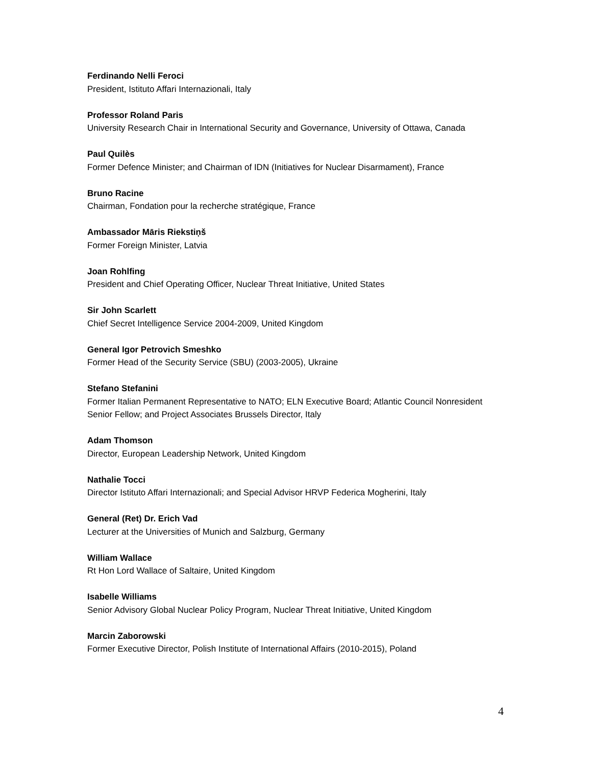Ferdinando Nelli Feroci
President, Istituto Affari Internazionali, Italy
Professor Roland Paris
University Research Chair in International Security and Governance, University of Ottawa, Canada
Paul Quilès
Former Defence Minister; and Chairman of IDN (Initiatives for Nuclear Disarmament), France
Bruno Racine
Chairman, Fondation pour la recherche stratégique, France
Ambassador Māris Riekstiņš
Former Foreign Minister, Latvia
Joan Rohlfing
President and Chief Operating Officer, Nuclear Threat Initiative, United States
Sir John Scarlett
Chief Secret Intelligence Service 2004-2009, United Kingdom
General Igor Petrovich Smeshko
Former Head of the Security Service (SBU) (2003-2005), Ukraine
Stefano Stefanini
Former Italian Permanent Representative to NATO; ELN Executive Board; Atlantic Council Nonresident Senior Fellow; and Project Associates Brussels Director, Italy
Adam Thomson
Director, European Leadership Network, United Kingdom
Nathalie Tocci
Director Istituto Affari Internazionali; and Special Advisor HRVP Federica Mogherini, Italy
General (Ret) Dr. Erich Vad
Lecturer at the Universities of Munich and Salzburg, Germany
William Wallace
Rt Hon Lord Wallace of Saltaire, United Kingdom
Isabelle Williams
Senior Advisory Global Nuclear Policy Program, Nuclear Threat Initiative, United Kingdom
Marcin Zaborowski
Former Executive Director, Polish Institute of International Affairs (2010-2015), Poland
4